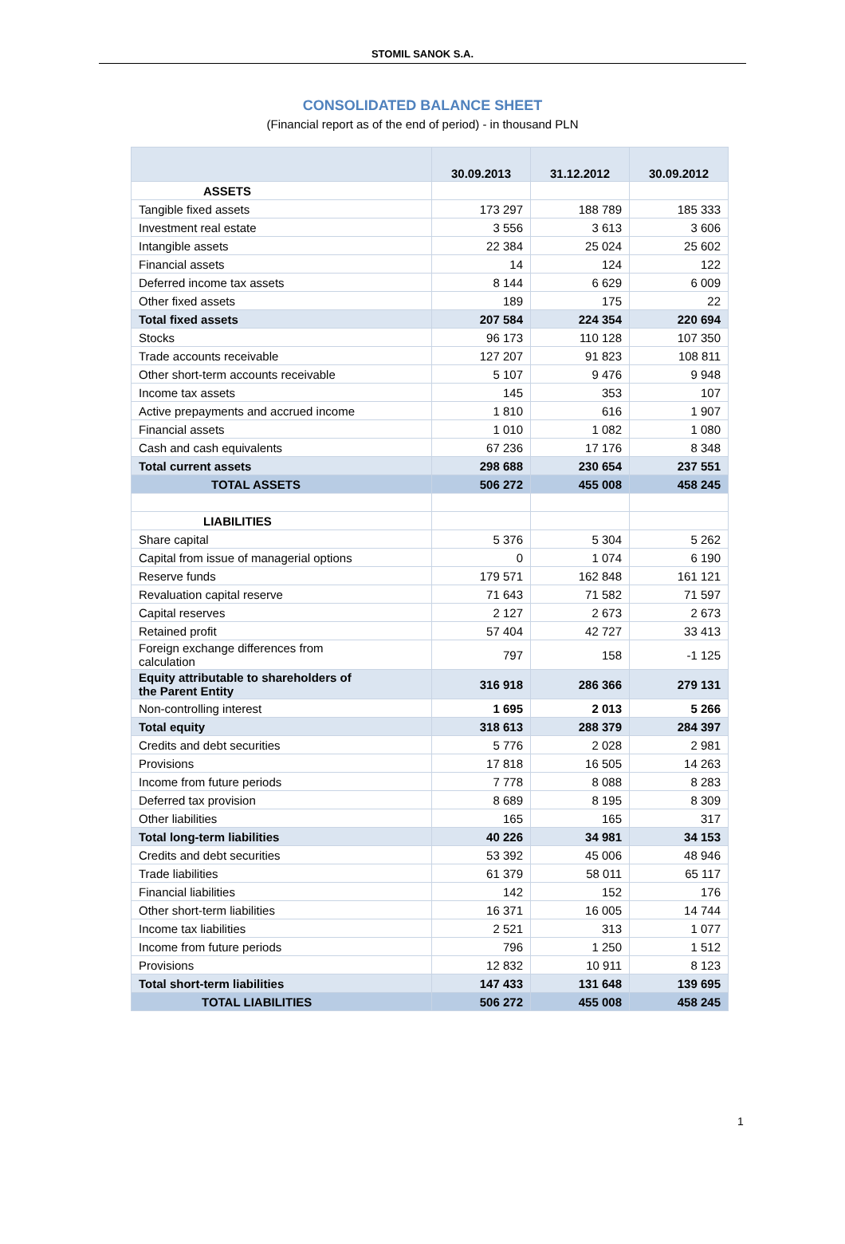STOMIL SANOK S.A.
CONSOLIDATED BALANCE SHEET
(Financial report as of the end of period) - in thousand PLN
| | 30.09.2013 | 31.12.2012 | 30.09.2012 |
| --- | --- | --- | --- |
| ASSETS | | | |
| Tangible fixed assets | 173 297 | 188 789 | 185 333 |
| Investment real estate | 3 556 | 3 613 | 3 606 |
| Intangible assets | 22 384 | 25 024 | 25 602 |
| Financial assets | 14 | 124 | 122 |
| Deferred income tax assets | 8 144 | 6 629 | 6 009 |
| Other fixed assets | 189 | 175 | 22 |
| Total fixed assets | 207 584 | 224 354 | 220 694 |
| Stocks | 96 173 | 110 128 | 107 350 |
| Trade accounts receivable | 127 207 | 91 823 | 108 811 |
| Other short-term accounts receivable | 5 107 | 9 476 | 9 948 |
| Income tax assets | 145 | 353 | 107 |
| Active prepayments and accrued income | 1 810 | 616 | 1 907 |
| Financial assets | 1 010 | 1 082 | 1 080 |
| Cash and cash equivalents | 67 236 | 17 176 | 8 348 |
| Total current assets | 298 688 | 230 654 | 237 551 |
| TOTAL ASSETS | 506 272 | 455 008 | 458 245 |
| LIABILITIES | | | |
| Share capital | 5 376 | 5 304 | 5 262 |
| Capital from issue of managerial options | 0 | 1 074 | 6 190 |
| Reserve funds | 179 571 | 162 848 | 161 121 |
| Revaluation capital reserve | 71 643 | 71 582 | 71 597 |
| Capital reserves | 2 127 | 2 673 | 2 673 |
| Retained profit | 57 404 | 42 727 | 33 413 |
| Foreign exchange differences from calculation | 797 | 158 | -1 125 |
| Equity attributable to shareholders of the Parent Entity | 316 918 | 286 366 | 279 131 |
| Non-controlling interest | 1 695 | 2 013 | 5 266 |
| Total equity | 318 613 | 288 379 | 284 397 |
| Credits and debt securities | 5 776 | 2 028 | 2 981 |
| Provisions | 17 818 | 16 505 | 14 263 |
| Income from future periods | 7 778 | 8 088 | 8 283 |
| Deferred tax provision | 8 689 | 8 195 | 8 309 |
| Other liabilities | 165 | 165 | 317 |
| Total long-term liabilities | 40 226 | 34 981 | 34 153 |
| Credits and debt securities | 53 392 | 45 006 | 48 946 |
| Trade liabilities | 61 379 | 58 011 | 65 117 |
| Financial liabilities | 142 | 152 | 176 |
| Other short-term liabilities | 16 371 | 16 005 | 14 744 |
| Income tax liabilities | 2 521 | 313 | 1 077 |
| Income from future periods | 796 | 1 250 | 1 512 |
| Provisions | 12 832 | 10 911 | 8 123 |
| Total short-term liabilities | 147 433 | 131 648 | 139 695 |
| TOTAL LIABILITIES | 506 272 | 455 008 | 458 245 |
1